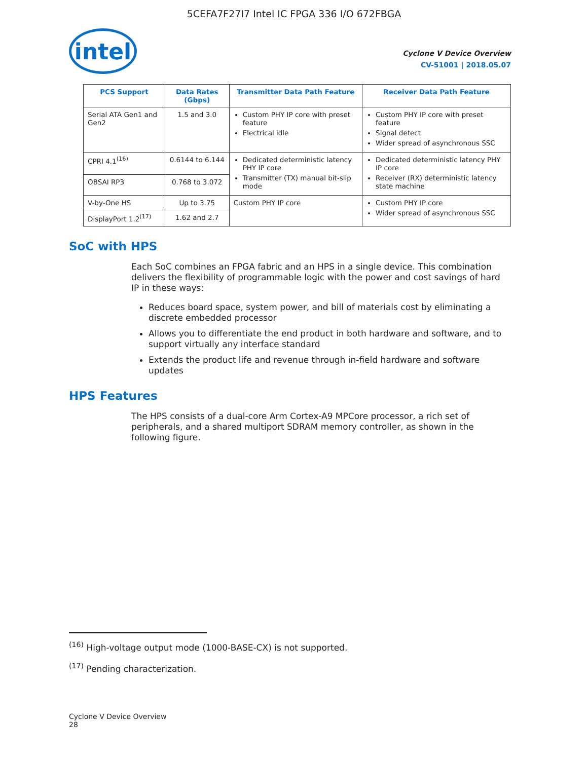5CEFA7F27I7 Intel IC FPGA 336 I/O 672FBGA
intel
Cyclone V Device Overview
CV-51001 | 2018.05.07
| PCS Support | Data Rates (Gbps) | Transmitter Data Path Feature | Receiver Data Path Feature |
| --- | --- | --- | --- |
| Serial ATA Gen1 and Gen2 | 1.5 and 3.0 | Custom PHY IP core with preset feature Electrical idle | Custom PHY IP core with preset feature Signal detect Wider spread of asynchronous SSC |
| CPRI 4.1<sup>(16)</sup> | 0.6144 to 6.144 | Dedicated deterministic latency PHY IP core Transmitter (TX) manual bit-slip mode | Dedicated deterministic latency PHY IP core Receiver (RX) deterministic latency state machine |
| OBSAI RP3 | 0.768 to 3.072 | | |
| V-by-One HS | Up to 3.75 | Custom PHY IP core | Custom PHY IP core Wider spread of asynchronous SSC |
| DisplayPort 1.2<sup>(17)</sup> | 1.62 and 2.7 | | |
SoC with HPS
Each SoC combines an FPGA fabric and an HPS in a single device. This combination delivers the flexibility of programmable logic with the power and cost savings of hard IP in these ways:
Reduces board space, system power, and bill of materials cost by eliminating a discrete embedded processor
Allows you to differentiate the end product in both hardware and software, and to support virtually any interface standard
Extends the product life and revenue through in-field hardware and software updates
HPS Features
The HPS consists of a dual-core Arm Cortex-A9 MPCore processor, a rich set of peripherals, and a shared multiport SDRAM memory controller, as shown in the following figure.
<sup>(16)</sup> High-voltage output mode (1000-BASE-CX) is not supported.
<sup>(17)</sup> Pending characterization.
Cyclone V Device Overview
28